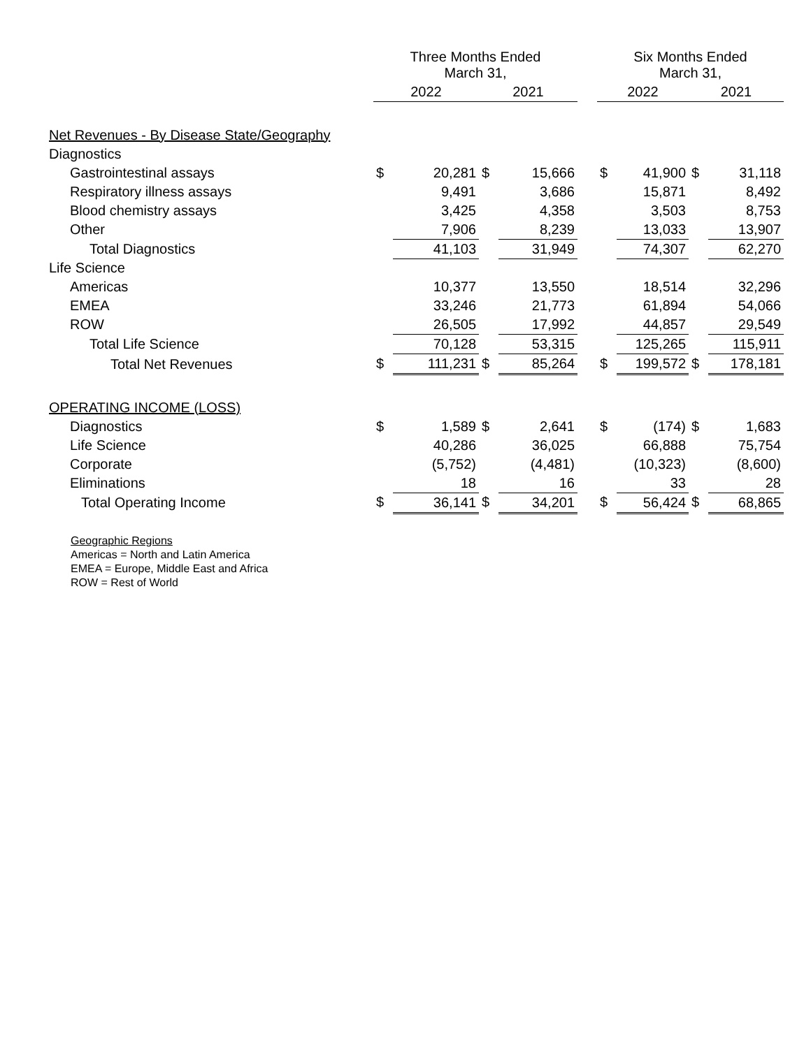| | Three Months Ended March 31, | | | | | Six Months Ended March 31, | | | |
| --- | --- | --- | --- | --- | --- | --- | --- | --- | --- |
| | 2022 | | 2021 | | | 2022 | | 2021 | |
| Net Revenues - By Disease State/Geography | | | | | | | | | |
| Diagnostics | | | | | | | | | |
| Gastrointestinal assays | $ | 20,281 | $ | 15,666 | | $ | 41,900 | $ | 31,118 |
| Respiratory illness assays | | 9,491 | | 3,686 | | | 15,871 | | 8,492 |
| Blood chemistry assays | | 3,425 | | 4,358 | | | 3,503 | | 8,753 |
| Other | | 7,906 | | 8,239 | | | 13,033 | | 13,907 |
| Total Diagnostics | | 41,103 | | 31,949 | | | 74,307 | | 62,270 |
| Life Science | | | | | | | | | |
| Americas | | 10,377 | | 13,550 | | | 18,514 | | 32,296 |
| EMEA | | 33,246 | | 21,773 | | | 61,894 | | 54,066 |
| ROW | | 26,505 | | 17,992 | | | 44,857 | | 29,549 |
| Total Life Science | | 70,128 | | 53,315 | | | 125,265 | | 115,911 |
| Total Net Revenues | $ | 111,231 | $ | 85,264 | | $ | 199,572 | $ | 178,181 |
| OPERATING INCOME (LOSS) | | | | | | | | | |
| Diagnostics | $ | 1,589 | $ | 2,641 | | $ | (174) | $ | 1,683 |
| Life Science | | 40,286 | | 36,025 | | | 66,888 | | 75,754 |
| Corporate | | (5,752) | | (4,481) | | | (10,323) | | (8,600) |
| Eliminations | | 18 | | 16 | | | 33 | | 28 |
| Total Operating Income | $ | 36,141 | $ | 34,201 | | $ | 56,424 | $ | 68,865 |
Geographic Regions
Americas = North and Latin America
EMEA = Europe, Middle East and Africa
ROW = Rest of World